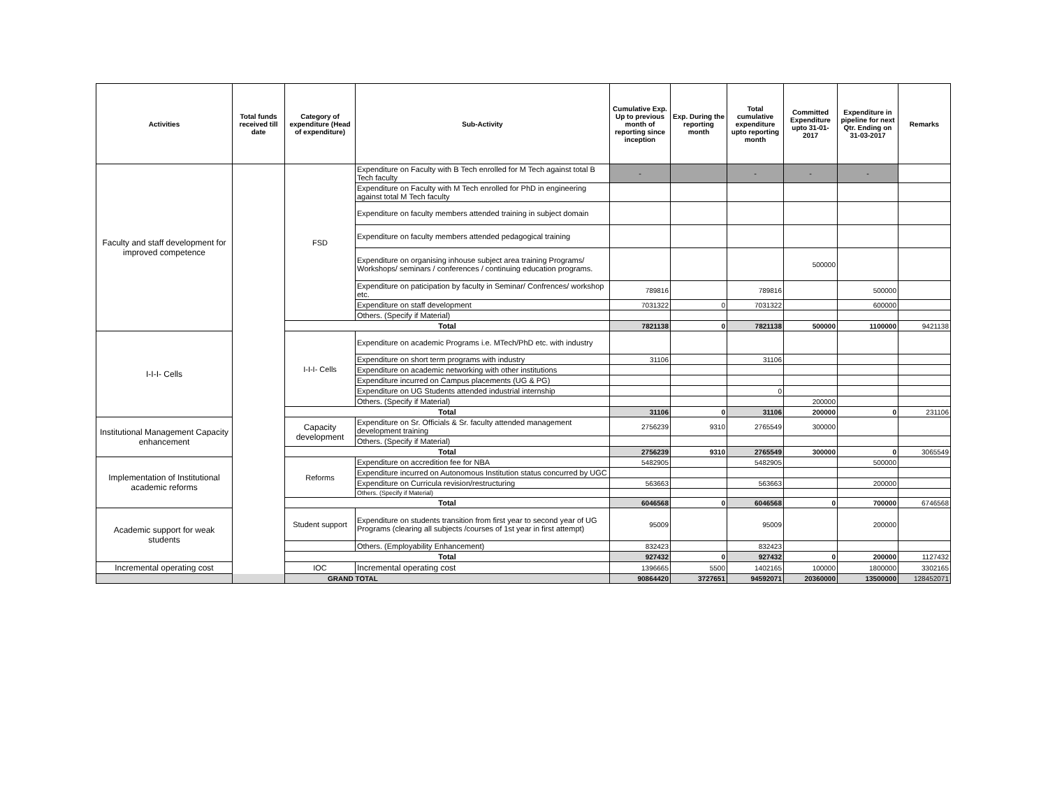| Activities | Total funds received till date | Category of expenditure (Head of expenditure) | Sub-Activity | Cumulative Exp. Up to previous month of reporting since inception | Exp. During the reporting month | Total cumulative expenditure upto reporting month | Committed Expenditure upto 31-01-2017 | Expenditure in pipeline for next Qtr. Ending on 31-03-2017 | Remarks |
| --- | --- | --- | --- | --- | --- | --- | --- | --- | --- |
| Faculty and staff development for improved competence | | FSD | Expenditure on Faculty with B Tech enrolled for M Tech against total B Tech faculty | - | | - | - | - | |
| | | | Expenditure on Faculty with M Tech enrolled for PhD in engineering against total M Tech faculty | | | | | | |
| | | | Expenditure on faculty members attended training in subject domain | | | | | | |
| | | | Expenditure on faculty members attended pedagogical training | | | | | | |
| | | | Expenditure on organising inhouse subject area training Programs/ Workshops/ seminars / conferences / continuing education programs. | | | | 500000 | | |
| | | | Expenditure on paticipation by faculty in Seminar/ Confrences/ workshop etc. | 789816 | | 789816 | | 500000 | |
| | | | Expenditure on staff development | 7031322 | 0 | 7031322 | | 600000 | |
| | | | Others. (Specify if Material) | | | | | | |
| | | Total | | 7821138 | 0 | 7821138 | 500000 | 1100000 | 9421138 |
| I-I-I- Cells | | I-I-I- Cells | Expenditure on academic Programs i.e. MTech/PhD etc. with industry | | | | | | |
| | | | Expenditure on short term programs with industry | 31106 | | 31106 | | | |
| | | | Expenditure on academic networking with other institutions | | | | | | |
| | | | Expenditure incurred on Campus placements (UG & PG) | | | | | | |
| | | | Expenditure on UG Students attended industrial internship | | | 0 | | | |
| | | | Others. (Specify if Material) | | | | 200000 | | |
| | | Total | | 31106 | 0 | 31106 | 200000 | 0 | 231106 |
| Institutional Management Capacity enhancement | | Capacity development | Expenditure on Sr. Officials & Sr. faculty attended management development training | 2756239 | 9310 | 2765549 | 300000 | | |
| | | | Others. (Specify if Material) | | | | | | |
| | | Total | | 2756239 | 9310 | 2765549 | 300000 | 0 | 3065549 |
| Implementation of Institutional academic reforms | | Reforms | Expenditure on accredition fee for NBA | 5482905 | | 5482905 | | 500000 | |
| | | | Expenditure incurred on Autonomous Institution status concurred by UGC | | | | | | |
| | | | Expenditure on Curricula revision/restructuring | 563663 | | 563663 | | 200000 | |
| | | | Others. (Specify if Material) | | | | | | |
| | | Total | | 6046568 | 0 | 6046568 | 0 | 700000 | 6746568 |
| Academic support for weak students | | Student support | Expenditure on students transition from first year to second year of UG Programs (clearing all subjects /courses of 1st year in first attempt) | 95009 | | 95009 | | 200000 | |
| | | | Others. (Employability Enhancement) | 832423 | | 832423 | | | |
| | | Total | | 927432 | 0 | 927432 | 0 | 200000 | 1127432 |
| Incremental operating cost | | IOC | Incremental operating cost | 1396665 | 5500 | 1402165 | 100000 | 1800000 | 3302165 |
| GRAND TOTAL | | | | 90864420 | 3727651 | 94592071 | 20360000 | 13500000 | 128452071 |